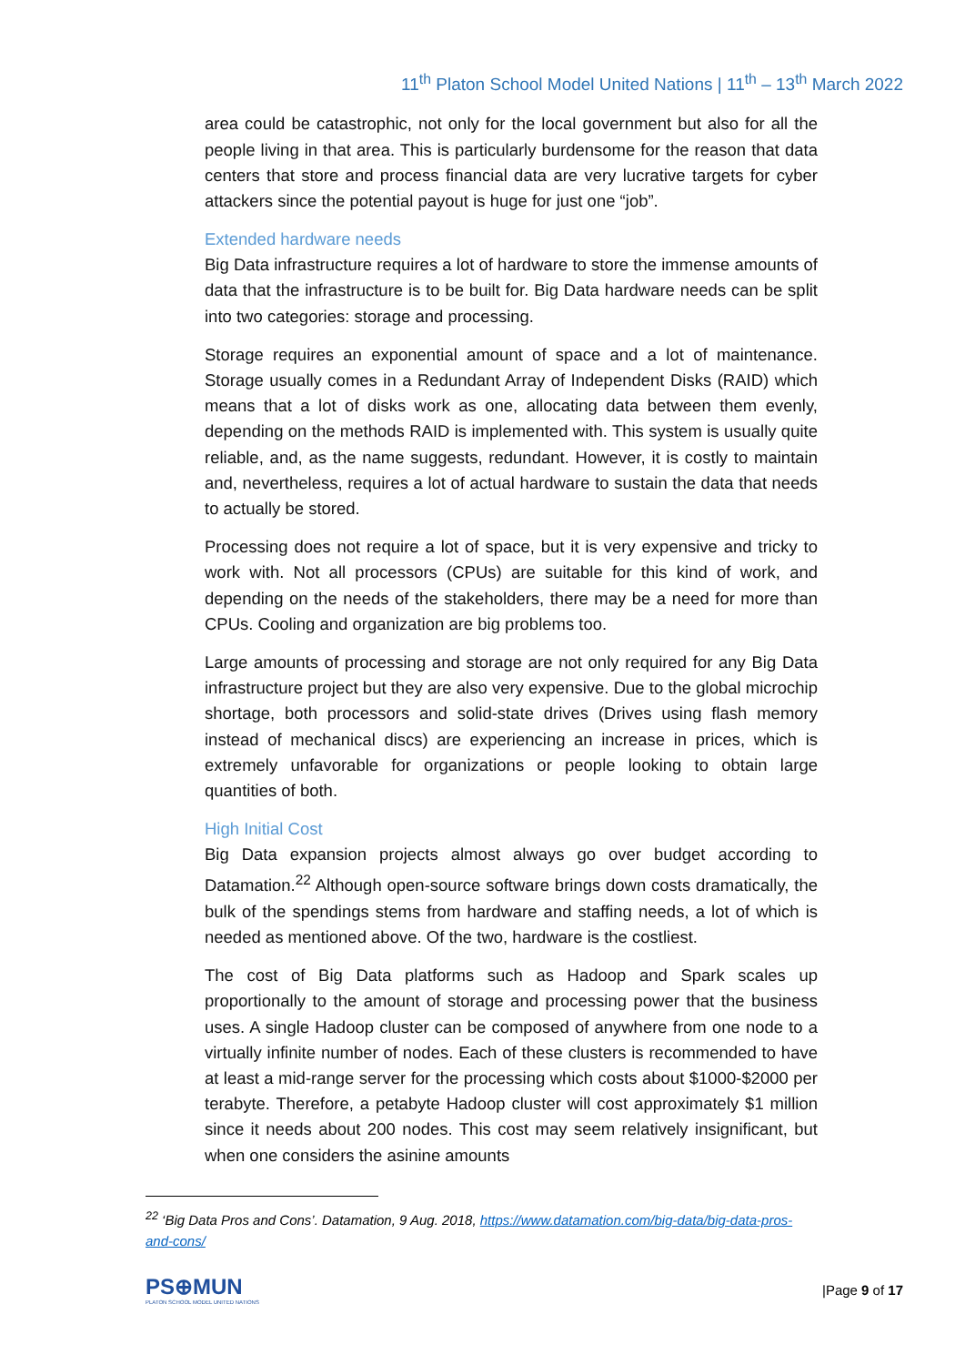11<sup>th</sup> Platon School Model United Nations | 11<sup>th</sup> – 13<sup>th</sup> March 2022
area could be catastrophic, not only for the local government but also for all the people living in that area. This is particularly burdensome for the reason that data centers that store and process financial data are very lucrative targets for cyber attackers since the potential payout is huge for just one “job”.
Extended hardware needs
Big Data infrastructure requires a lot of hardware to store the immense amounts of data that the infrastructure is to be built for. Big Data hardware needs can be split into two categories: storage and processing.
Storage requires an exponential amount of space and a lot of maintenance. Storage usually comes in a Redundant Array of Independent Disks (RAID) which means that a lot of disks work as one, allocating data between them evenly, depending on the methods RAID is implemented with. This system is usually quite reliable, and, as the name suggests, redundant. However, it is costly to maintain and, nevertheless, requires a lot of actual hardware to sustain the data that needs to actually be stored.
Processing does not require a lot of space, but it is very expensive and tricky to work with. Not all processors (CPUs) are suitable for this kind of work, and depending on the needs of the stakeholders, there may be a need for more than CPUs. Cooling and organization are big problems too.
Large amounts of processing and storage are not only required for any Big Data infrastructure project but they are also very expensive. Due to the global microchip shortage, both processors and solid-state drives (Drives using flash memory instead of mechanical discs) are experiencing an increase in prices, which is extremely unfavorable for organizations or people looking to obtain large quantities of both.
High Initial Cost
Big Data expansion projects almost always go over budget according to Datamation.<sup>22</sup> Although open-source software brings down costs dramatically, the bulk of the spendings stems from hardware and staffing needs, a lot of which is needed as mentioned above. Of the two, hardware is the costliest.
The cost of Big Data platforms such as Hadoop and Spark scales up proportionally to the amount of storage and processing power that the business uses. A single Hadoop cluster can be composed of anywhere from one node to a virtually infinite number of nodes. Each of these clusters is recommended to have at least a mid-range server for the processing which costs about $1000-$2000 per terabyte. Therefore, a petabyte Hadoop cluster will cost approximately $1 million since it needs about 200 nodes. This cost may seem relatively insignificant, but when one considers the asinine amounts
<sup>22</sup> ‘Big Data Pros and Cons’. Datamation, 9 Aug. 2018, https://www.datamation.com/big-data/big-data-pros-and-cons/
PS⊕MUN
PLATON SCHOOL MODEL UNITED NATIONS
|Page 9 of 17